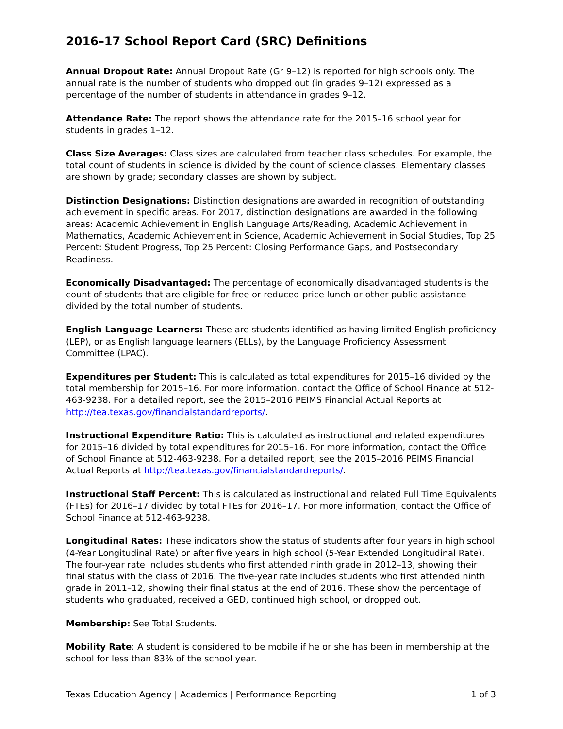2016–17 School Report Card (SRC) Definitions
Annual Dropout Rate: Annual Dropout Rate (Gr 9–12) is reported for high schools only. The annual rate is the number of students who dropped out (in grades 9–12) expressed as a percentage of the number of students in attendance in grades 9–12.
Attendance Rate: The report shows the attendance rate for the 2015–16 school year for students in grades 1–12.
Class Size Averages: Class sizes are calculated from teacher class schedules. For example, the total count of students in science is divided by the count of science classes. Elementary classes are shown by grade; secondary classes are shown by subject.
Distinction Designations: Distinction designations are awarded in recognition of outstanding achievement in specific areas. For 2017, distinction designations are awarded in the following areas: Academic Achievement in English Language Arts/Reading, Academic Achievement in Mathematics, Academic Achievement in Science, Academic Achievement in Social Studies, Top 25 Percent: Student Progress, Top 25 Percent: Closing Performance Gaps, and Postsecondary Readiness.
Economically Disadvantaged: The percentage of economically disadvantaged students is the count of students that are eligible for free or reduced-price lunch or other public assistance divided by the total number of students.
English Language Learners: These are students identified as having limited English proficiency (LEP), or as English language learners (ELLs), by the Language Proficiency Assessment Committee (LPAC).
Expenditures per Student: This is calculated as total expenditures for 2015–16 divided by the total membership for 2015–16. For more information, contact the Office of School Finance at 512-463-9238. For a detailed report, see the 2015–2016 PEIMS Financial Actual Reports at http://tea.texas.gov/financialstandardreports/.
Instructional Expenditure Ratio: This is calculated as instructional and related expenditures for 2015–16 divided by total expenditures for 2015–16. For more information, contact the Office of School Finance at 512-463-9238. For a detailed report, see the 2015–2016 PEIMS Financial Actual Reports at http://tea.texas.gov/financialstandardreports/.
Instructional Staff Percent: This is calculated as instructional and related Full Time Equivalents (FTEs) for 2016–17 divided by total FTEs for 2016–17. For more information, contact the Office of School Finance at 512-463-9238.
Longitudinal Rates: These indicators show the status of students after four years in high school (4-Year Longitudinal Rate) or after five years in high school (5-Year Extended Longitudinal Rate). The four-year rate includes students who first attended ninth grade in 2012–13, showing their final status with the class of 2016. The five-year rate includes students who first attended ninth grade in 2011–12, showing their final status at the end of 2016. These show the percentage of students who graduated, received a GED, continued high school, or dropped out.
Membership: See Total Students.
Mobility Rate: A student is considered to be mobile if he or she has been in membership at the school for less than 83% of the school year.
Texas Education Agency | Academics | Performance Reporting 1 of 3